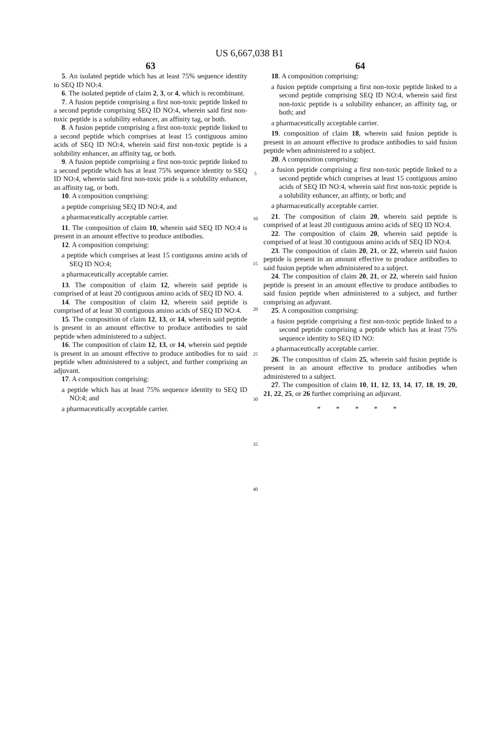US 6,667,038 B1
63
5. An isolated peptide which has at least 75% sequence identity to SEQ ID NO:4.
6. The isolated peptide of claim 2, 3, or 4, which is recombinant.
7. A fusion peptide comprising a first non-toxic peptide linked to a second peptide comprising SEQ ID NO:4, wherein said first non-toxic peptide is a solubility enhancer, an affinity tag, or both.
8. A fusion peptide comprising a first non-toxic peptide linked to a second peptide which comprises at least 15 contiguous amino acids of SEQ ID NO:4, wherein said first non-toxic peptide is a solubility enhancer, an affinity tag, or both.
9. A fusion peptide comprising a first non-toxic peptide linked to a second peptide which has at least 75% sequence identity to SEQ ID NO:4, wherein said first non-toxic ptide is a solubility enhancer, an affinity tag, or both.
10. A composition comprising:
a peptide comprising SEQ ID NO:4, and
a pharmaceutically acceptable carrier.
11. The composition of claim 10, wherein said SEQ ID NO:4 is present in an amount effective to produce antibodies.
12. A composition comprising:
a peptide which comprises at least 15 contiguous amino acids of SEQ ID NO:4;
a pharmaceutically acceptable carrier.
13. The composition of claim 12, wherein said peptide is comprised of at least 20 contiguous amino acids of SEQ ID NO. 4.
14. The composition of claim 12, wherein said peptide is comprised of at least 30 contiguous amino acids of SEQ ID NO:4.
15. The composition of claim 12, 13, or 14, wherein said peptide is present in an amount effective to produce antibodies to said peptide when administered to a subject.
16. The composition of claim 12, 13, or 14, wherein said peptide is present in an amount effective to produce antibodies for to said peptide when administered to a subject, and further comprising an adjuvant.
17. A composition comprising:
a peptide which has at least 75% sequence identity to SEQ ID NO:4; and
a pharmaceutically acceptable carrier.
5
10
15
20
25
30
35
40
64
18. A composition comprising:
a fusion peptide comprising a first non-toxic peptide linked to a second peptide comprising SEQ ID NO:4, wherein said first non-toxic peptide is a solubility enhancer, an affinity tag, or both; and
a pharmaceutically acceptable carrier.
19. composition of claim 18, wherein said fusion peptide is present in an amount effective to produce antibodies to said fusion peptide when administered to a subject.
20. A composition comprising:
a fusion peptide comprising a first non-toxic peptide linked to a second peptide which comprises at least 15 contiguous amino acids of SEQ ID NO:4, wherein said first non-toxic peptide is a solubility enhancer, an affinty, or both; and
a pharmaceutically acceptable carrier.
21. The composition of claim 20, wherein said peptide is comprised of at least 20 contiguous amino acids of SEQ ID NO:4.
22. The composition of claim 20, wherein said peptide is comprised of at least 30 contiguous amino acids of SEQ ID NO:4.
23. The composition of claim 20, 21, or 22, wherein said fusion peptide is present in an amount effective to produce antibodies to said fusion peptide when administered to a subject.
24. The composition of claim 20, 21, or 22, wherein said fusion peptide is present in an amount effective to produce antibodies to said fusion peptide when administered to a subject, and further comprising an adjuvant.
25. A composition comprising:
a fusion peptide comprising a first non-toxic peptide linked to a second peptide comprising a peptide which has at least 75% sequence identity to SEQ ID NO:
a pharmaceutically acceptable carrier.
26. The composition of claim 25, wherein said fusion peptide is present in an amount effective to produce antibodies when administered to a subject.
27. The composition of claim 10, 11, 12, 13, 14, 17, 18, 19, 20, 21, 22, 25, or 26 further comprising an adjuvant.
* * * * *